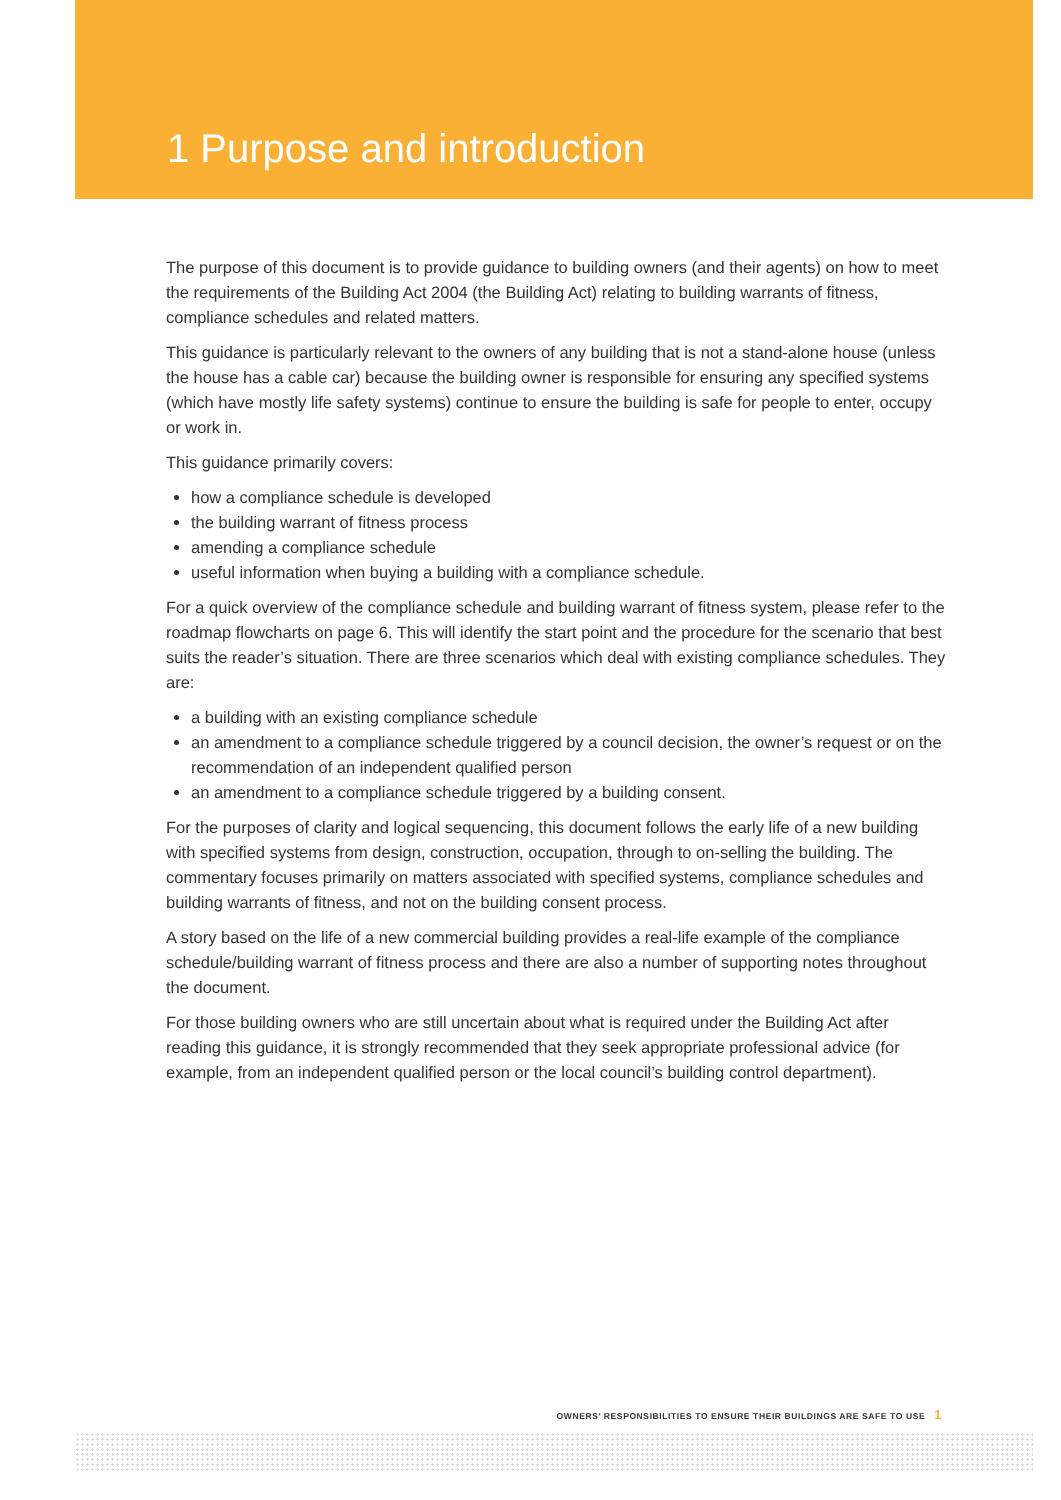1 Purpose and introduction
The purpose of this document is to provide guidance to building owners (and their agents) on how to meet the requirements of the Building Act 2004 (the Building Act) relating to building warrants of fitness, compliance schedules and related matters.
This guidance is particularly relevant to the owners of any building that is not a stand-alone house (unless the house has a cable car) because the building owner is responsible for ensuring any specified systems (which have mostly life safety systems) continue to ensure the building is safe for people to enter, occupy or work in.
This guidance primarily covers:
how a compliance schedule is developed
the building warrant of fitness process
amending a compliance schedule
useful information when buying a building with a compliance schedule.
For a quick overview of the compliance schedule and building warrant of fitness system, please refer to the roadmap flowcharts on page 6. This will identify the start point and the procedure for the scenario that best suits the reader’s situation. There are three scenarios which deal with existing compliance schedules. They are:
a building with an existing compliance schedule
an amendment to a compliance schedule triggered by a council decision, the owner’s request or on the recommendation of an independent qualified person
an amendment to a compliance schedule triggered by a building consent.
For the purposes of clarity and logical sequencing, this document follows the early life of a new building with specified systems from design, construction, occupation, through to on-selling the building. The commentary focuses primarily on matters associated with specified systems, compliance schedules and building warrants of fitness, and not on the building consent process.
A story based on the life of a new commercial building provides a real-life example of the compliance schedule/building warrant of fitness process and there are also a number of supporting notes throughout the document.
For those building owners who are still uncertain about what is required under the Building Act after reading this guidance, it is strongly recommended that they seek appropriate professional advice (for example, from an independent qualified person or the local council’s building control department).
OWNERS’ RESPONSIBILITIES TO ENSURE THEIR BUILDINGS ARE SAFE TO USE 1